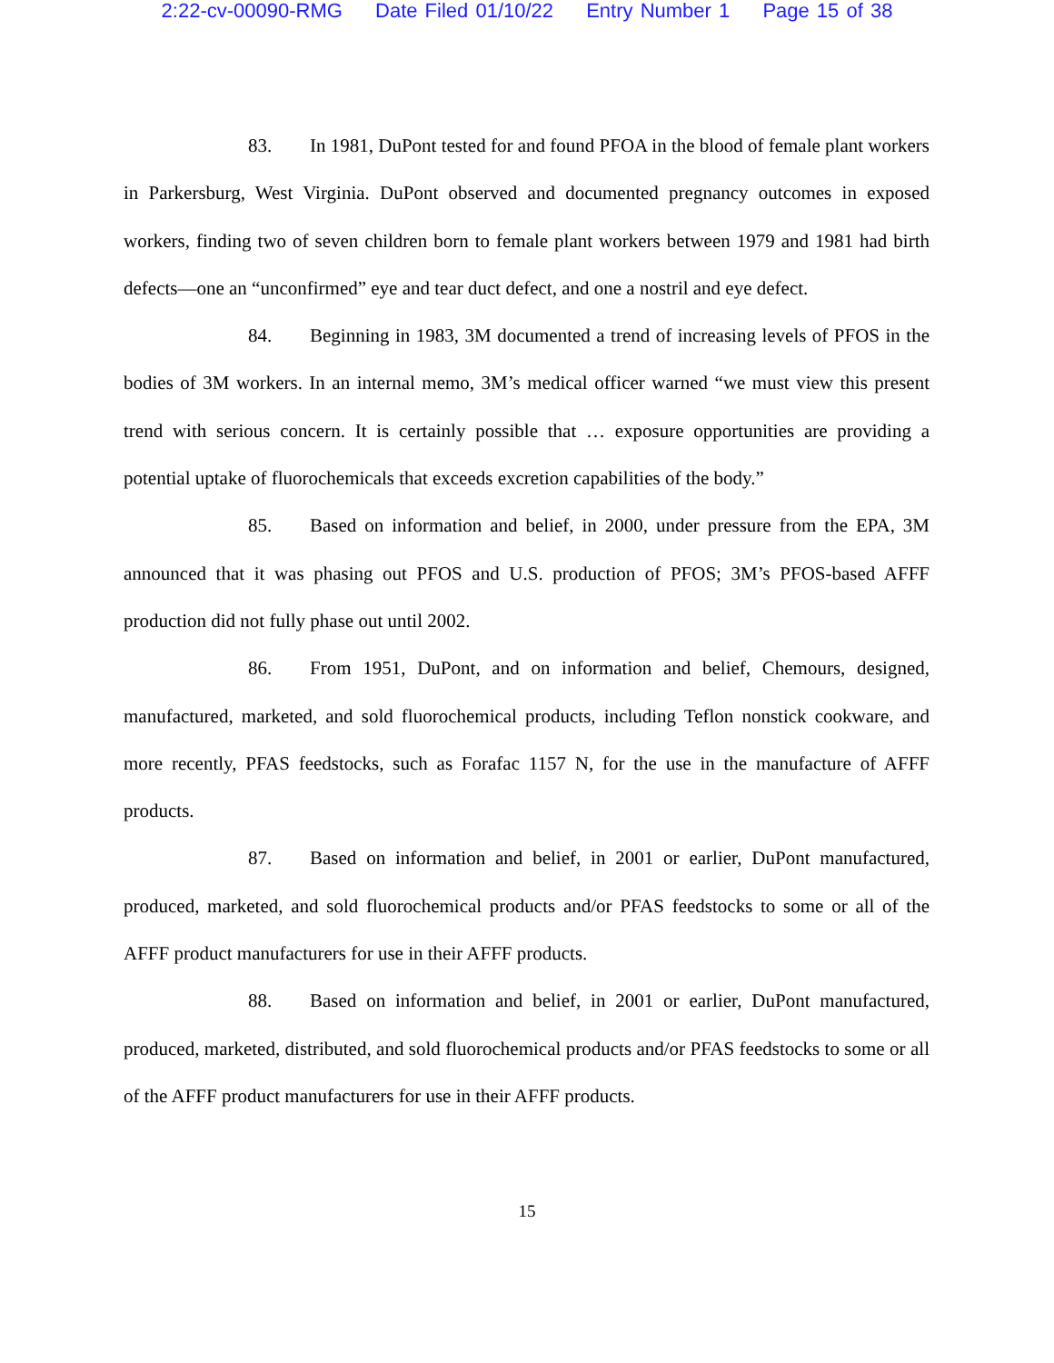2:22-cv-00090-RMG Date Filed 01/10/22 Entry Number 1 Page 15 of 38
83. In 1981, DuPont tested for and found PFOA in the blood of female plant workers in Parkersburg, West Virginia. DuPont observed and documented pregnancy outcomes in exposed workers, finding two of seven children born to female plant workers between 1979 and 1981 had birth defects—one an “unconfirmed” eye and tear duct defect, and one a nostril and eye defect.
84. Beginning in 1983, 3M documented a trend of increasing levels of PFOS in the bodies of 3M workers. In an internal memo, 3M’s medical officer warned “we must view this present trend with serious concern. It is certainly possible that … exposure opportunities are providing a potential uptake of fluorochemicals that exceeds excretion capabilities of the body.”
85. Based on information and belief, in 2000, under pressure from the EPA, 3M announced that it was phasing out PFOS and U.S. production of PFOS; 3M’s PFOS-based AFFF production did not fully phase out until 2002.
86. From 1951, DuPont, and on information and belief, Chemours, designed, manufactured, marketed, and sold fluorochemical products, including Teflon nonstick cookware, and more recently, PFAS feedstocks, such as Forafac 1157 N, for the use in the manufacture of AFFF products.
87. Based on information and belief, in 2001 or earlier, DuPont manufactured, produced, marketed, and sold fluorochemical products and/or PFAS feedstocks to some or all of the AFFF product manufacturers for use in their AFFF products.
88. Based on information and belief, in 2001 or earlier, DuPont manufactured, produced, marketed, distributed, and sold fluorochemical products and/or PFAS feedstocks to some or all of the AFFF product manufacturers for use in their AFFF products.
15